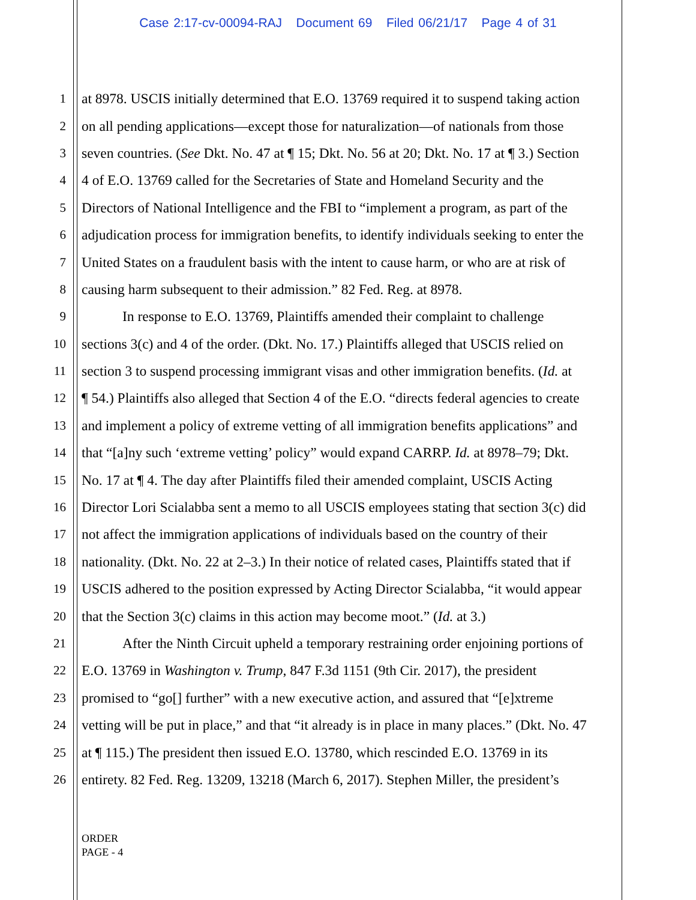Case 2:17-cv-00094-RAJ Document 69 Filed 06/21/17 Page 4 of 31
1 at 8978. USCIS initially determined that E.O. 13769 required it to suspend taking action
2 on all pending applications—except those for naturalization—of nationals from those
3 seven countries. (See Dkt. No. 47 at ¶ 15; Dkt. No. 56 at 20; Dkt. No. 17 at ¶ 3.) Section
4 4 of E.O. 13769 called for the Secretaries of State and Homeland Security and the
5 Directors of National Intelligence and the FBI to “implement a program, as part of the
6 adjudication process for immigration benefits, to identify individuals seeking to enter the
7 United States on a fraudulent basis with the intent to cause harm, or who are at risk of
8 causing harm subsequent to their admission.” 82 Fed. Reg. at 8978.
9 In response to E.O. 13769, Plaintiffs amended their complaint to challenge
10 sections 3(c) and 4 of the order. (Dkt. No. 17.) Plaintiffs alleged that USCIS relied on
11 section 3 to suspend processing immigrant visas and other immigration benefits. (Id. at
12 ¶ 54.) Plaintiffs also alleged that Section 4 of the E.O. “directs federal agencies to create
13 and implement a policy of extreme vetting of all immigration benefits applications” and
14 that “[a]ny such ‘extreme vetting’ policy” would expand CARRP. Id. at 8978–79; Dkt.
15 No. 17 at ¶ 4. The day after Plaintiffs filed their amended complaint, USCIS Acting
16 Director Lori Scialabba sent a memo to all USCIS employees stating that section 3(c) did
17 not affect the immigration applications of individuals based on the country of their
18 nationality. (Dkt. No. 22 at 2–3.) In their notice of related cases, Plaintiffs stated that if
19 USCIS adhered to the position expressed by Acting Director Scialabba, “it would appear
20 that the Section 3(c) claims in this action may become moot.” (Id. at 3.)
21 After the Ninth Circuit upheld a temporary restraining order enjoining portions of
22 E.O. 13769 in Washington v. Trump, 847 F.3d 1151 (9th Cir. 2017), the president
23 promised to “go[] further” with a new executive action, and assured that “[e]xtreme
24 vetting will be put in place,” and that “it already is in place in many places.” (Dkt. No. 47
25 at ¶ 115.) The president then issued E.O. 13780, which rescinded E.O. 13769 in its
26 entirety. 82 Fed. Reg. 13209, 13218 (March 6, 2017). Stephen Miller, the president’s
ORDER
PAGE - 4